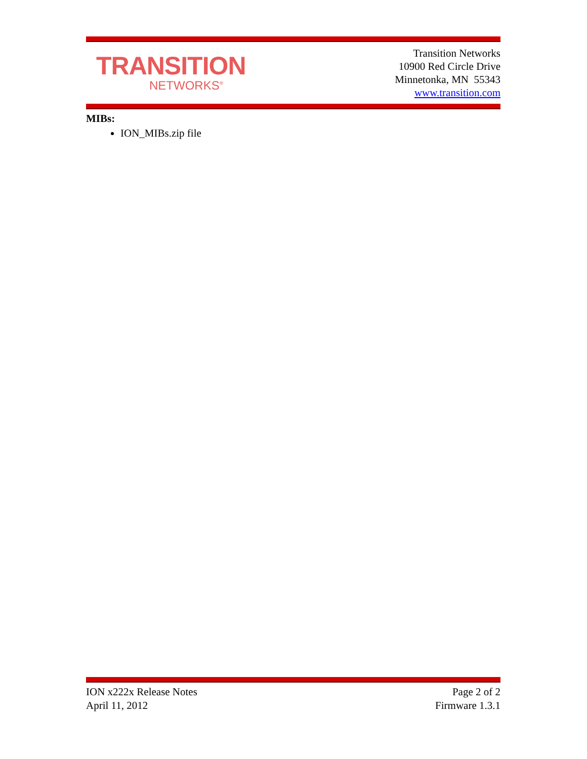TRANSITION
NETWORKS<sup>®</sup>
Transition Networks
10900 Red Circle Drive
Minnetonka, MN 55343
www.transition.com
MIBs:
ION_MIBs.zip file
ION x222x Release Notes
April 11, 2012
Page 2 of 2
Firmware 1.3.1